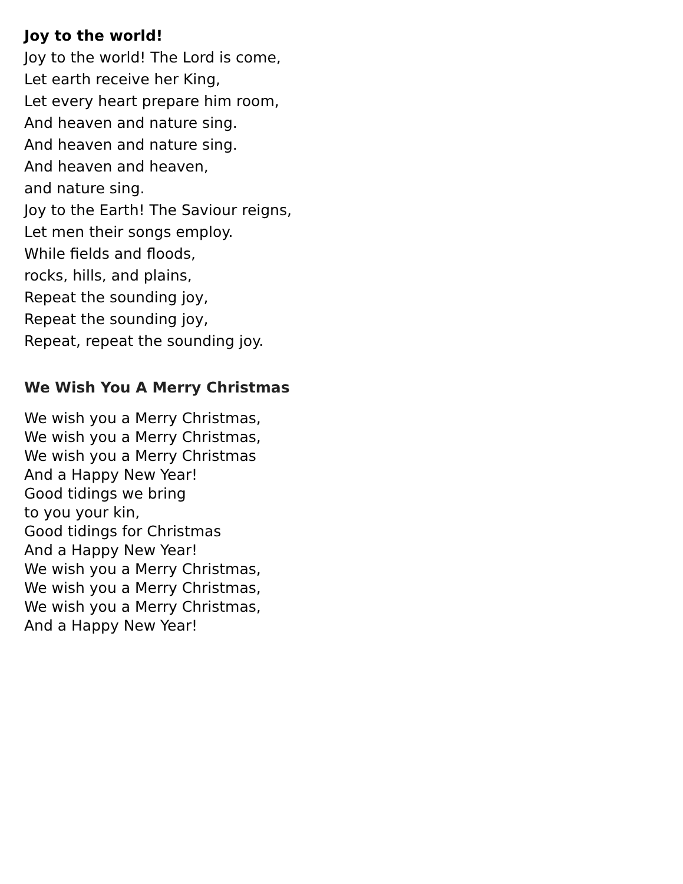Joy to the world!
Joy to the world! The Lord is come,
Let earth receive her King,
Let every heart prepare him room,
And heaven and nature sing.
And heaven and nature sing.
And heaven and heaven,
and nature sing.
Joy to the Earth! The Saviour reigns,
Let men their songs employ.
While fields and floods,
rocks, hills, and plains,
Repeat the sounding joy,
Repeat the sounding joy,
Repeat, repeat the sounding joy.
We Wish You A Merry Christmas
We wish you a Merry Christmas,
We wish you a Merry Christmas,
We wish you a Merry Christmas
And a Happy New Year!
Good tidings we bring
to you your kin,
Good tidings for Christmas
And a Happy New Year!
We wish you a Merry Christmas,
We wish you a Merry Christmas,
We wish you a Merry Christmas,
And a Happy New Year!